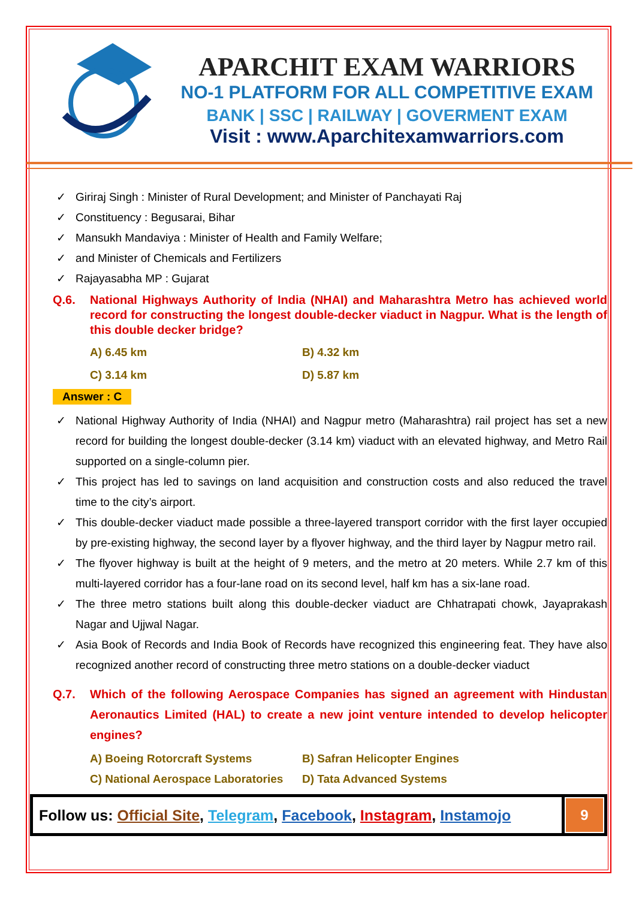APARCHIT EXAM WARRIORS
NO-1 PLATFORM FOR ALL COMPETITIVE EXAM
BANK | SSC | RAILWAY | GOVERMENT EXAM
Visit : www.Aparchitexamwarriors.com
✓ Giriraj Singh : Minister of Rural Development; and Minister of Panchayati Raj
✓ Constituency : Begusarai, Bihar
✓ Mansukh Mandaviya : Minister of Health and Family Welfare;
✓ and Minister of Chemicals and Fertilizers
✓ Rajayasabha MP : Gujarat
Q.6. National Highways Authority of India (NHAI) and Maharashtra Metro has achieved world record for constructing the longest double-decker viaduct in Nagpur. What is the length of this double decker bridge?
A) 6.45 km
B) 4.32 km
C) 3.14 km
D) 5.87 km
Answer : C
✓ National Highway Authority of India (NHAI) and Nagpur metro (Maharashtra) rail project has set a new record for building the longest double-decker (3.14 km) viaduct with an elevated highway, and Metro Rail supported on a single-column pier.
✓ This project has led to savings on land acquisition and construction costs and also reduced the travel time to the city’s airport.
✓ This double-decker viaduct made possible a three-layered transport corridor with the first layer occupied by pre-existing highway, the second layer by a flyover highway, and the third layer by Nagpur metro rail.
✓ The flyover highway is built at the height of 9 meters, and the metro at 20 meters. While 2.7 km of this multi-layered corridor has a four-lane road on its second level, half km has a six-lane road.
✓ The three metro stations built along this double-decker viaduct are Chhatrapati chowk, Jayaprakash Nagar and Ujjwal Nagar.
✓ Asia Book of Records and India Book of Records have recognized this engineering feat. They have also recognized another record of constructing three metro stations on a double-decker viaduct
Q.7. Which of the following Aerospace Companies has signed an agreement with Hindustan Aeronautics Limited (HAL) to create a new joint venture intended to develop helicopter engines?
A) Boeing Rotorcraft Systems
B) Safran Helicopter Engines
C) National Aerospace Laboratories
D) Tata Advanced Systems
Follow us: Official Site, Telegram, Facebook, Instagram, Instamojo
9